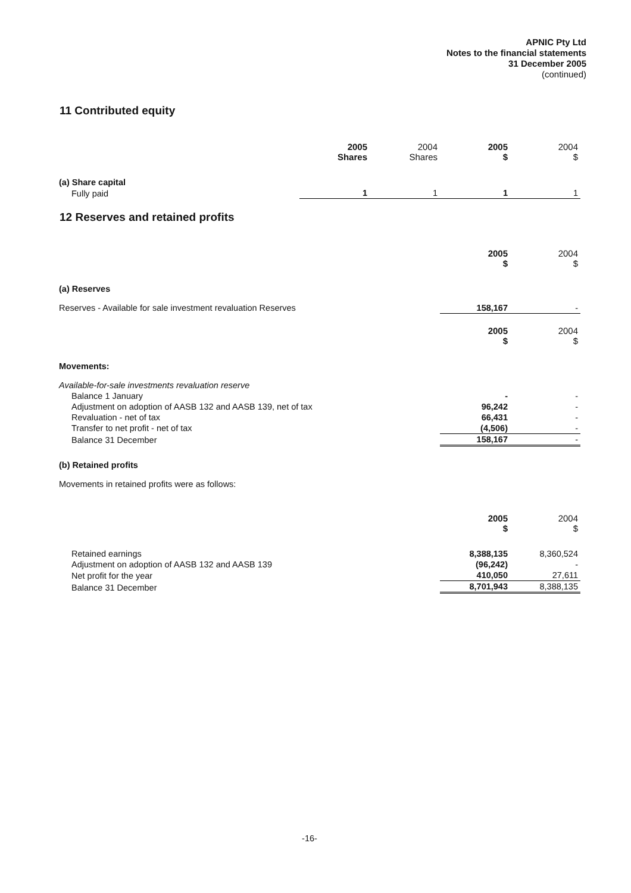APNIC Pty Ltd
Notes to the financial statements
31 December 2005
(continued)
11 Contributed equity
| | 2005 Shares | 2004 Shares | 2005 $ | 2004 $ |
| (a) Share capital | | | | |
| Fully paid | 1 | 1 | 1 | 1 |
12 Reserves and retained profits
| | 2005 $ | 2004 $ |
| (a) Reserves | | |
| Reserves - Available for sale investment revaluation Reserves | 158,167 | - |
| | 2005 $ | 2004 $ |
| Movements: | | |
| Available-for-sale investments revaluation reserve | | |
| Balance 1 January | - | - |
| Adjustment on adoption of AASB 132 and AASB 139, net of tax | 96,242 | - |
| Revaluation - net of tax | 66,431 | - |
| Transfer to net profit - net of tax | (4,506) | - |
| Balance 31 December | 158,167 | - |
| (b) Retained profits | | |
| Movements in retained profits were as follows: | | |
| | 2005 $ | 2004 $ |
| Retained earnings | 8,388,135 | 8,360,524 |
| Adjustment on adoption of AASB 132 and AASB 139 | (96,242) | - |
| Net profit for the year | 410,050 | 27,611 |
| Balance 31 December | 8,701,943 | 8,388,135 |
-16-